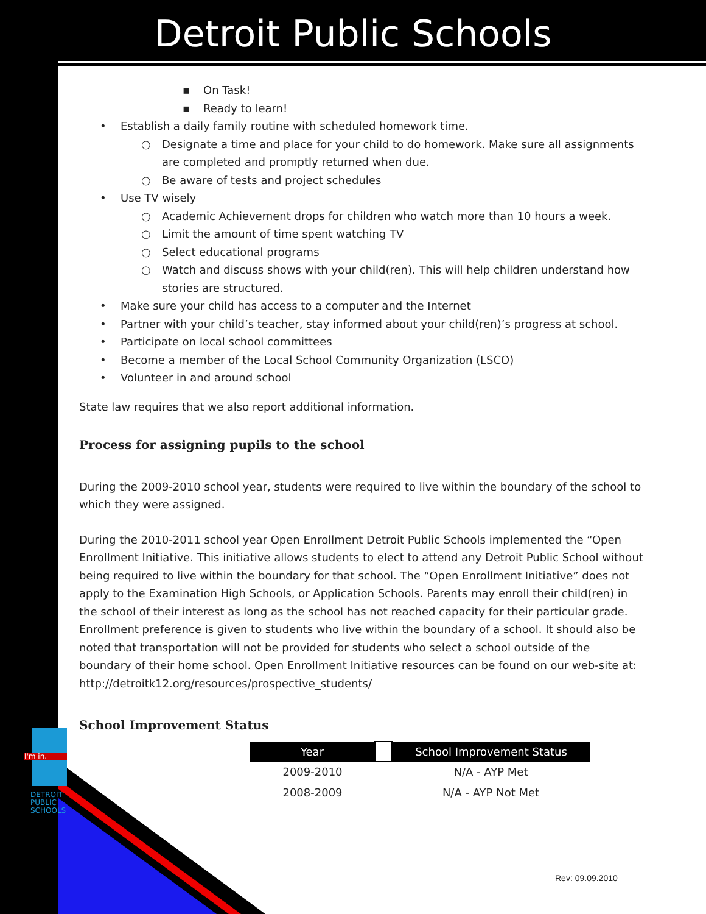I'm in.
DETROIT
PUBLIC
SCHOOLS
Detroit Public Schools
▪ On Task!
▪ Ready to learn!
• Establish a daily family routine with scheduled homework time.
○ Designate a time and place for your child to do homework. Make sure all assignments are completed and promptly returned when due.
○ Be aware of tests and project schedules
• Use TV wisely
○ Academic Achievement drops for children who watch more than 10 hours a week.
○ Limit the amount of time spent watching TV
○ Select educational programs
○ Watch and discuss shows with your child(ren). This will help children understand how stories are structured.
• Make sure your child has access to a computer and the Internet
• Partner with your child’s teacher, stay informed about your child(ren)’s progress at school.
• Participate on local school committees
• Become a member of the Local School Community Organization (LSCO)
• Volunteer in and around school
State law requires that we also report additional information.
Process for assigning pupils to the school
During the 2009-2010 school year, students were required to live within the boundary of the school to which they were assigned.
During the 2010-2011 school year Open Enrollment Detroit Public Schools implemented the “Open Enrollment Initiative. This initiative allows students to elect to attend any Detroit Public School without being required to live within the boundary for that school. The “Open Enrollment Initiative” does not apply to the Examination High Schools, or Application Schools. Parents may enroll their child(ren) in the school of their interest as long as the school has not reached capacity for their particular grade. Enrollment preference is given to students who live within the boundary of a school. It should also be noted that transportation will not be provided for students who select a school outside of the boundary of their home school. Open Enrollment Initiative resources can be found on our web-site at: http://detroitk12.org/resources/prospective_students/
School Improvement Status
| Year | | School Improvement Status |
| --- | --- | --- |
| 2009-2010 | | N/A - AYP Met |
| 2008-2009 | | N/A - AYP Not Met |
Rev: 09.09.2010